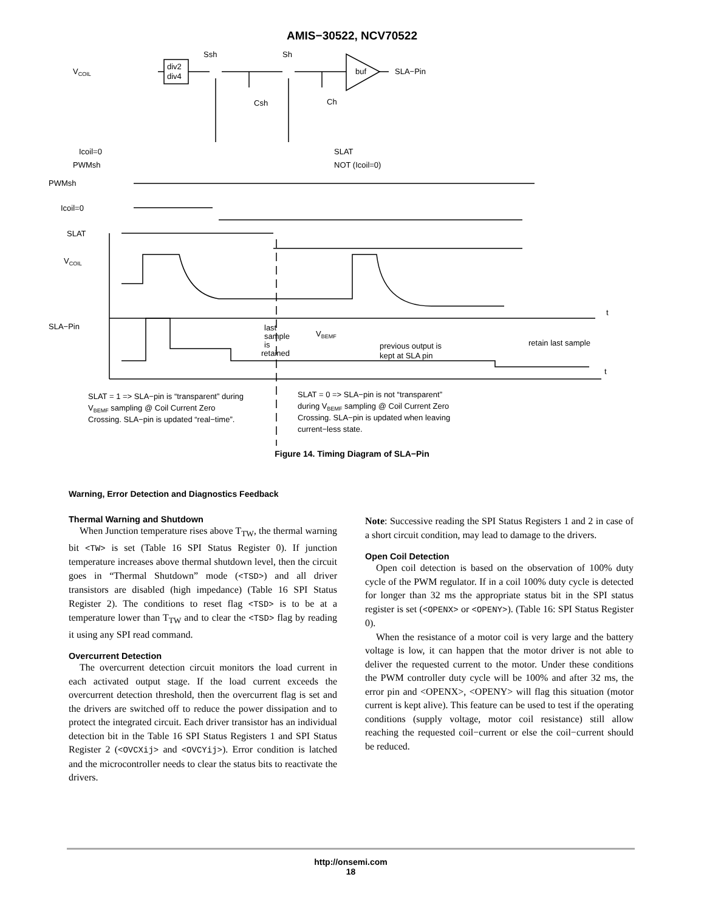AMIS−30522, NCV70522
VCOIL
div2
div4
Ssh
Sh
buf
SLA−Pin
Csh
Ch
Icoil=0
PWMsh
SLAT
NOT (Icoil=0)
PWMsh
Icoil=0
SLAT
VCOIL
SLA−Pin
t
t
last
sample
is
retained
VBEMF
previous output is
kept at SLA pin
retain last sample
SLAT = 1 => SLA−pin is “transparent” during
VBEMF sampling @ Coil Current Zero
Crossing. SLA−pin is updated “real−time”.
SLAT = 0 => SLA−pin is not “transparent”
during VBEMF sampling @ Coil Current Zero
Crossing. SLA−pin is updated when leaving
current−less state.
Figure 14. Timing Diagram of SLA−Pin
Warning, Error Detection and Diagnostics Feedback
Thermal Warning and Shutdown
When Junction temperature rises above T<sub>TW</sub>, the thermal warning bit <TW> is set (Table 16 SPI Status Register 0). If junction temperature increases above thermal shutdown level, then the circuit goes in “Thermal Shutdown” mode (<TSD>) and all driver transistors are disabled (high impedance) (Table 16 SPI Status Register 2). The conditions to reset flag <TSD> is to be at a temperature lower than T<sub>TW</sub> and to clear the <TSD> flag by reading it using any SPI read command.
Overcurrent Detection
The overcurrent detection circuit monitors the load current in each activated output stage. If the load current exceeds the overcurrent detection threshold, then the overcurrent flag is set and the drivers are switched off to reduce the power dissipation and to protect the integrated circuit. Each driver transistor has an individual detection bit in the Table 16 SPI Status Registers 1 and SPI Status Register 2 (<OVCXij> and <OVCYij>). Error condition is latched and the microcontroller needs to clear the status bits to reactivate the drivers.
Note: Successive reading the SPI Status Registers 1 and 2 in case of a short circuit condition, may lead to damage to the drivers.
Open Coil Detection
Open coil detection is based on the observation of 100% duty cycle of the PWM regulator. If in a coil 100% duty cycle is detected for longer than 32 ms the appropriate status bit in the SPI status register is set (<OPENX> or <OPENY>). (Table 16: SPI Status Register 0).
When the resistance of a motor coil is very large and the battery voltage is low, it can happen that the motor driver is not able to deliver the requested current to the motor. Under these conditions the PWM controller duty cycle will be 100% and after 32 ms, the error pin and <OPENX>, <OPENY> will flag this situation (motor current is kept alive). This feature can be used to test if the operating conditions (supply voltage, motor coil resistance) still allow reaching the requested coil−current or else the coil−current should be reduced.
http://onsemi.com
18